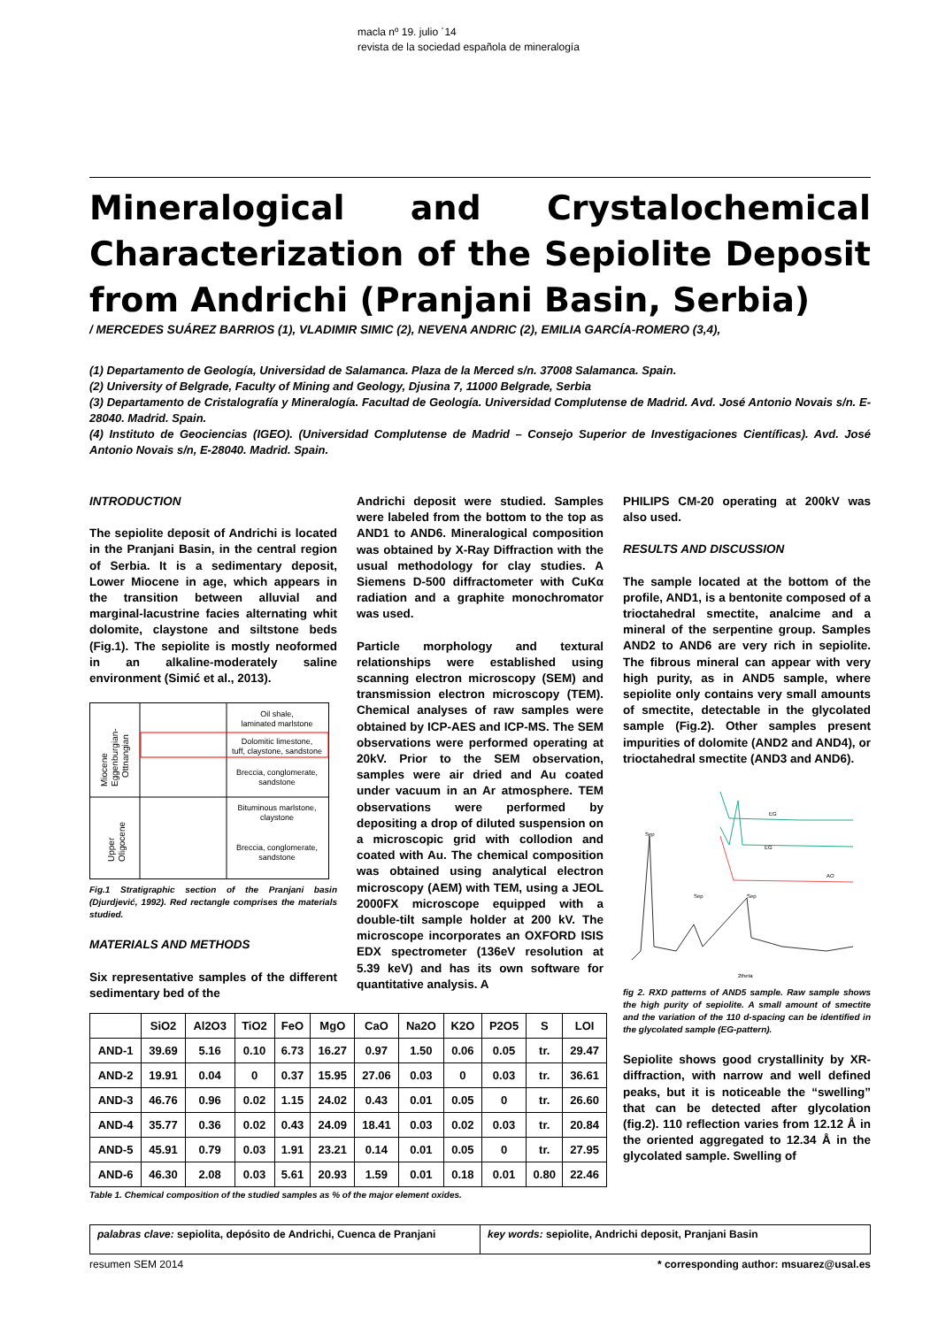macla nº 19. julio ´14
revista de la sociedad española de mineralogía
Mineralogical and Crystalochemical
Characterization of the Sepiolite Deposit
from Andrichi (Pranjani Basin, Serbia)
/ MERCEDES SUÁREZ BARRIOS (1), VLADIMIR SIMIC (2), NEVENA ANDRIC (2), EMILIA GARCÍA-ROMERO (3,4),
(1) Departamento de Geología, Universidad de Salamanca. Plaza de la Merced s/n. 37008 Salamanca. Spain.
(2) University of Belgrade, Faculty of Mining and Geology, Djusina 7, 11000 Belgrade, Serbia
(3) Departamento de Cristalografía y Mineralogía. Facultad de Geología. Universidad Complutense de Madrid. Avd. José Antonio Novais s/n. E-28040. Madrid. Spain.
(4) Instituto de Geociencias (IGEO). (Universidad Complutense de Madrid – Consejo Superior de Investigaciones Científicas). Avd. José Antonio Novais s/n, E-28040. Madrid. Spain.
INTRODUCTION
The sepiolite deposit of Andrichi is located in the Pranjani Basin, in the central region of Serbia. It is a sedimentary deposit, Lower Miocene in age, which appears in the transition between alluvial and marginal-lacustrine facies alternating whit dolomite, claystone and siltstone beds (Fig.1). The sepiolite is mostly neoformed in an alkaline-moderately saline environment (Simić et al., 2013).
Oil shale,
laminated marlstone
Dolomitic limestone,
tuff, claystone, sandstone
Breccia, conglomerate,
sandstone
Bituminous marlstone,
claystone
Breccia, conglomerate,
sandstone
Miocene
Eggenburgian-
Ottnangian
Upper
Oligocene
Fig.1 Stratigraphic section of the Pranjani basin (Djurdjević, 1992). Red rectangle comprises the materials studied.
MATERIALS AND METHODS
Six representative samples of the different sedimentary bed of the
Andrichi deposit were studied. Samples were labeled from the bottom to the top as AND1 to AND6. Mineralogical composition was obtained by X-Ray Diffraction with the usual methodology for clay studies. A Siemens D-500 diffractometer with CuKα radiation and a graphite monochromator was used.
Particle morphology and textural relationships were established using scanning electron microscopy (SEM) and transmission electron microscopy (TEM). Chemical analyses of raw samples were obtained by ICP-AES and ICP-MS. The SEM observations were performed operating at 20kV. Prior to the SEM observation, samples were air dried and Au coated under vacuum in an Ar atmosphere. TEM observations were performed by depositing a drop of diluted suspension on a microscopic grid with collodion and coated with Au. The chemical composition was obtained using analytical electron microscopy (AEM) with TEM, using a JEOL 2000FX microscope equipped with a double-tilt sample holder at 200 kV. The microscope incorporates an OXFORD ISIS EDX spectrometer (136eV resolution at 5.39 keV) and has its own software for quantitative analysis. A
PHILIPS CM-20 operating at 200kV was also used.
RESULTS AND DISCUSSION
The sample located at the bottom of the profile, AND1, is a bentonite composed of a trioctahedral smectite, analcime and a mineral of the serpentine group. Samples AND2 to AND6 are very rich in sepiolite. The fibrous mineral can appear with very high purity, as in AND5 sample, where sepiolite only contains very small amounts of smectite, detectable in the glycolated sample (Fig.2). Other samples present impurities of dolomite (AND2 and AND4), or trioctahedral smectite (AND3 and AND6).
Sep
Sep
Sep
EG
EG
AO
2theta
fig 2. RXD patterns of AND5 sample. Raw sample shows the high purity of sepiolite. A small amount of smectite and the variation of the 110 d-spacing can be identified in the glycolated sample (EG-pattern).
Sepiolite shows good crystallinity by XR-diffraction, with narrow and well defined peaks, but it is noticeable the “swelling” that can be detected after glycolation (fig.2). 110 reflection varies from 12.12 Å in the oriented aggregated to 12.34 Å in the glycolated sample. Swelling of
| | SiO2 | Al2O3 | TiO2 | FeO | MgO | CaO | Na2O | K2O | P2O5 | S | LOI |
| --- | --- | --- | --- | --- | --- | --- | --- | --- | --- | --- | --- |
| AND-1 | 39.69 | 5.16 | 0.10 | 6.73 | 16.27 | 0.97 | 1.50 | 0.06 | 0.05 | tr. | 29.47 |
| AND-2 | 19.91 | 0.04 | 0 | 0.37 | 15.95 | 27.06 | 0.03 | 0 | 0.03 | tr. | 36.61 |
| AND-3 | 46.76 | 0.96 | 0.02 | 1.15 | 24.02 | 0.43 | 0.01 | 0.05 | 0 | tr. | 26.60 |
| AND-4 | 35.77 | 0.36 | 0.02 | 0.43 | 24.09 | 18.41 | 0.03 | 0.02 | 0.03 | tr. | 20.84 |
| AND-5 | 45.91 | 0.79 | 0.03 | 1.91 | 23.21 | 0.14 | 0.01 | 0.05 | 0 | tr. | 27.95 |
| AND-6 | 46.30 | 2.08 | 0.03 | 5.61 | 20.93 | 1.59 | 0.01 | 0.18 | 0.01 | 0.80 | 22.46 |
Table 1. Chemical composition of the studied samples as % of the major element oxides.
palabras clave: sepiolita, depósito de Andrichi, Cuenca de Pranjani
key words: sepiolite, Andrichi deposit, Pranjani Basin
resumen SEM 2014 * corresponding author: msuarez@usal.es